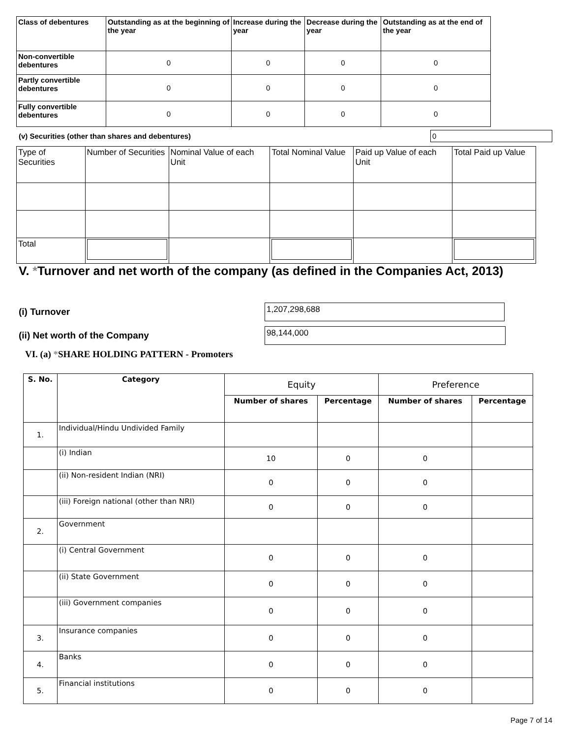| Class of debentures | Outstanding as at the beginning of the year | Increase during the year | Decrease during the year | Outstanding as at the end of the year |
| --- | --- | --- | --- | --- |
| Non-convertible debentures | 0 | 0 | 0 | 0 |
| Partly convertible debentures | 0 | 0 | 0 | 0 |
| Fully convertible debentures | 0 | 0 | 0 | 0 |
(v) Securities (other than shares and debentures) 0
| Type of Securities | Number of Securities | Nominal Value of each Unit | Total Nominal Value | Paid up Value of each Unit | Total Paid up Value |
| Total | | | | | |
V. *Turnover and net worth of the company (as defined in the Companies Act, 2013)
(i) Turnover 1,207,298,688
(ii) Net worth of the Company 98,144,000
VI. (a) *SHARE HOLDING PATTERN - Promoters
| S. No. | Category | Equity | | Preference | |
| --- | --- | --- | --- | --- | --- |
| | | Number of shares | Percentage | Number of shares | Percentage |
| 1. | Individual/Hindu Undivided Family | | | | |
| | (i) Indian | 10 | 0 | 0 | |
| | (ii) Non-resident Indian (NRI) | 0 | 0 | 0 | |
| | (iii) Foreign national (other than NRI) | 0 | 0 | 0 | |
| 2. | Government | | | | |
| | (i) Central Government | 0 | 0 | 0 | |
| | (ii) State Government | 0 | 0 | 0 | |
| | (iii) Government companies | 0 | 0 | 0 | |
| 3. | Insurance companies | 0 | 0 | 0 | |
| 4. | Banks | 0 | 0 | 0 | |
| 5. | Financial institutions | 0 | 0 | 0 | |
Page 7 of 14